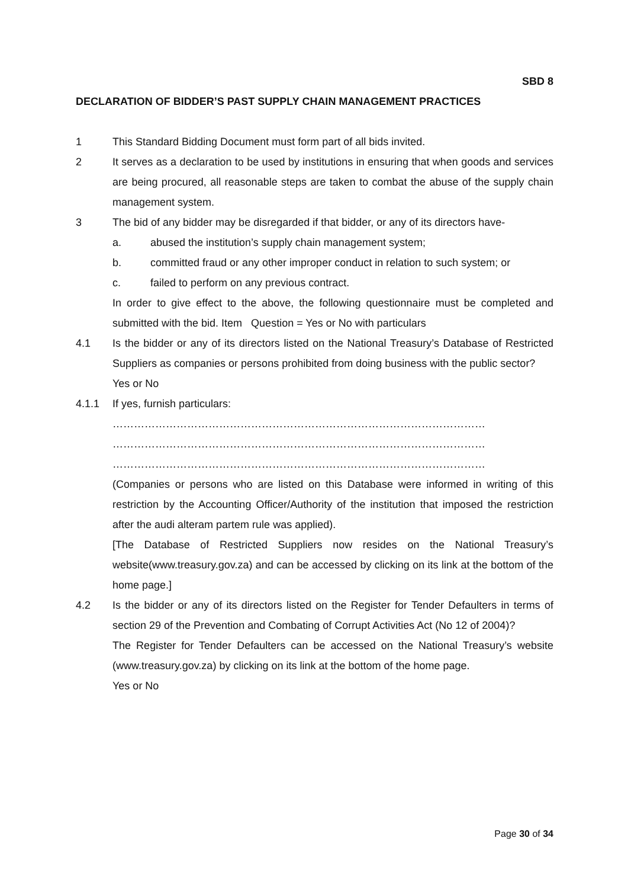SBD 8
DECLARATION OF BIDDER’S PAST SUPPLY CHAIN MANAGEMENT PRACTICES
1 This Standard Bidding Document must form part of all bids invited.
2 It serves as a declaration to be used by institutions in ensuring that when goods and services are being procured, all reasonable steps are taken to combat the abuse of the supply chain management system.
3 The bid of any bidder may be disregarded if that bidder, or any of its directors have-
a. abused the institution’s supply chain management system;
b. committed fraud or any other improper conduct in relation to such system; or
c. failed to perform on any previous contract.
In order to give effect to the above, the following questionnaire must be completed and submitted with the bid. Item Question = Yes or No with particulars
4.1 Is the bidder or any of its directors listed on the National Treasury’s Database of Restricted Suppliers as companies or persons prohibited from doing business with the public sector?
Yes or No
4.1.1 If yes, furnish particulars:
……………………………………………………………………………………………
……………………………………………………………………………………………
……………………………………………………………………………………………
(Companies or persons who are listed on this Database were informed in writing of this restriction by the Accounting Officer/Authority of the institution that imposed the restriction after the audi alteram partem rule was applied).
[The Database of Restricted Suppliers now resides on the National Treasury’s website(www.treasury.gov.za) and can be accessed by clicking on its link at the bottom of the home page.]
4.2 Is the bidder or any of its directors listed on the Register for Tender Defaulters in terms of section 29 of the Prevention and Combating of Corrupt Activities Act (No 12 of 2004)?
The Register for Tender Defaulters can be accessed on the National Treasury’s website (www.treasury.gov.za) by clicking on its link at the bottom of the home page.
Yes or No
Page 30 of 34